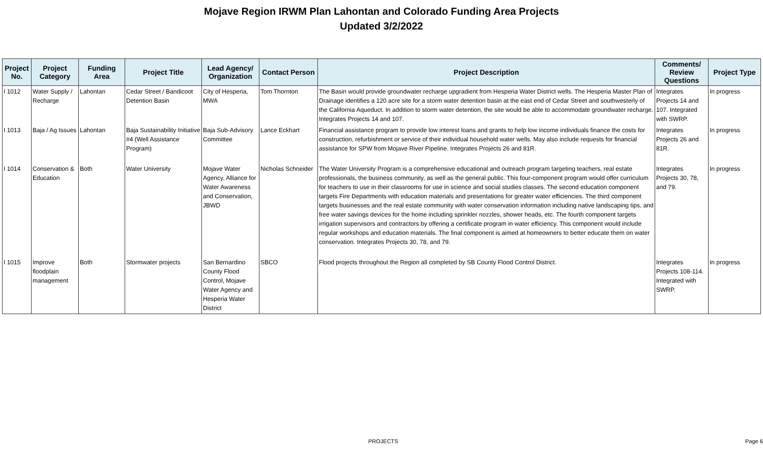Mojave Region IRWM Plan Lahontan and Colorado Funding Area Projects
Updated 3/2/2022
| Project No. | Project Category | Funding Area | Project Title | Lead Agency/ Organization | Contact Person | Project Description | Comments/ Review Questions | Project Type |
| --- | --- | --- | --- | --- | --- | --- | --- | --- |
| I 1012 | Water Supply / Recharge | Lahontan | Cedar Street / Bandicoot Detention Basin | City of Hesperia, MWA | Tom Thornton | The Basin would provide groundwater recharge upgradient from Hesperia Water District wells. The Hesperia Master Plan of Drainage identifies a 120 acre site for a storm water detention basin at the east end of Cedar Street and southwesterly of the California Aqueduct. In addition to storm water detention, the site would be able to accommodate groundwater recharge. Integrates Projects 14 and 107. | Integrates Projects 14 and 107. Integrated with SWRP. | In progress |
| I 1013 | Baja / Ag Issues | Lahontan | Baja Sustainability Initiative #4 (Well Assistance Program) | Baja Sub-Advisory Committee | Lance Eckhart | Financial assistance program to provide low interest loans and grants to help low income individuals finance the costs for construction, refurbishment or service of their individual household water wells. May also include requests for financial assistance for SPW from Mojave River Pipeline. Integrates Projects 26 and 81R. | Integrates Projects 26 and 81R. | In progress |
| I 1014 | Conservation & Education | Both | Water University | Mojave Water Agency, Alliance for Water Awareness and Conservation, JBWD | Nicholas Schneider | The Water University Program is a comprehensive educational and outreach program targeting teachers, real estate professionals, the business community, as well as the general public. This four-component program would offer curriculum for teachers to use in their classrooms for use in science and social studies classes. The second education component targets Fire Departments with education materials and presentations for greater water efficiencies. The third component targets businesses and the real estate community with water conservation information including native landscaping tips, and free water savings devices for the home including sprinkler nozzles, shower heads, etc. The fourth component targets irrigation supervisors and contractors by offering a certificate program in water efficiency. This component would include regular workshops and education materials. The final component is aimed at homeowners to better educate them on water conservation. Integrates Projects 30, 78, and 79. | Integrates Projects 30, 78, and 79. | In progress |
| I 1015 | Improve floodplain management | Both | Stormwater projects | San Bernardino County Flood Control, Mojave Water Agency and Hesperia Water District | SBCO | Flood projects throughout the Region all completed by SB County Flood Control District. | Integrates Projects 108-114. Integrated with SWRP. | In progress |
PROJECTS Page 6